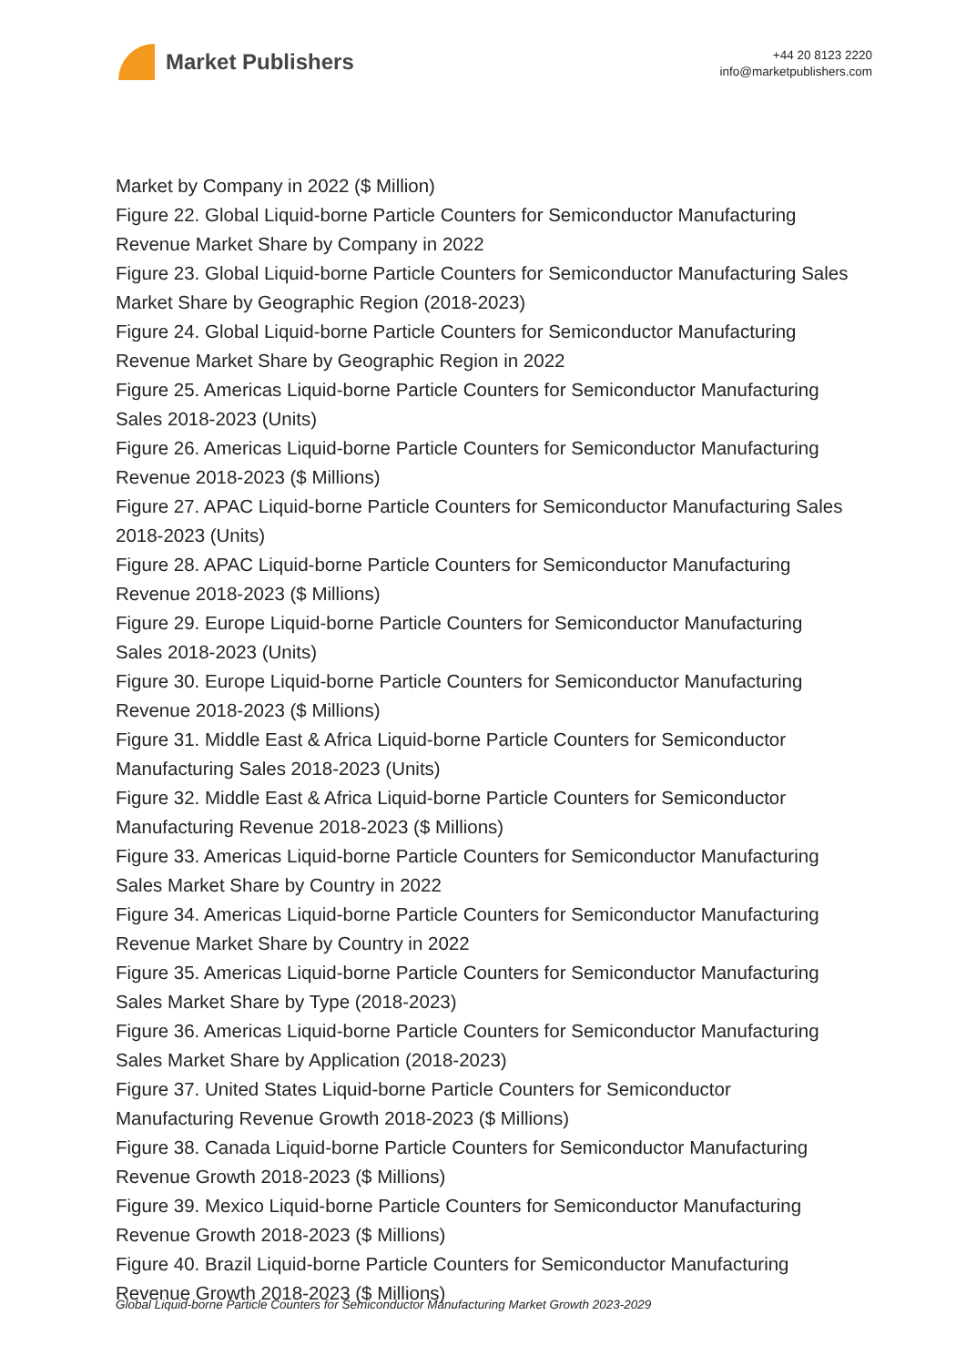Market Publishers
+44 20 8123 2220
info@marketpublishers.com
Market by Company in 2022 ($ Million)
Figure 22. Global Liquid-borne Particle Counters for Semiconductor Manufacturing Revenue Market Share by Company in 2022
Figure 23. Global Liquid-borne Particle Counters for Semiconductor Manufacturing Sales Market Share by Geographic Region (2018-2023)
Figure 24. Global Liquid-borne Particle Counters for Semiconductor Manufacturing Revenue Market Share by Geographic Region in 2022
Figure 25. Americas Liquid-borne Particle Counters for Semiconductor Manufacturing Sales 2018-2023 (Units)
Figure 26. Americas Liquid-borne Particle Counters for Semiconductor Manufacturing Revenue 2018-2023 ($ Millions)
Figure 27. APAC Liquid-borne Particle Counters for Semiconductor Manufacturing Sales 2018-2023 (Units)
Figure 28. APAC Liquid-borne Particle Counters for Semiconductor Manufacturing Revenue 2018-2023 ($ Millions)
Figure 29. Europe Liquid-borne Particle Counters for Semiconductor Manufacturing Sales 2018-2023 (Units)
Figure 30. Europe Liquid-borne Particle Counters for Semiconductor Manufacturing Revenue 2018-2023 ($ Millions)
Figure 31. Middle East & Africa Liquid-borne Particle Counters for Semiconductor Manufacturing Sales 2018-2023 (Units)
Figure 32. Middle East & Africa Liquid-borne Particle Counters for Semiconductor Manufacturing Revenue 2018-2023 ($ Millions)
Figure 33. Americas Liquid-borne Particle Counters for Semiconductor Manufacturing Sales Market Share by Country in 2022
Figure 34. Americas Liquid-borne Particle Counters for Semiconductor Manufacturing Revenue Market Share by Country in 2022
Figure 35. Americas Liquid-borne Particle Counters for Semiconductor Manufacturing Sales Market Share by Type (2018-2023)
Figure 36. Americas Liquid-borne Particle Counters for Semiconductor Manufacturing Sales Market Share by Application (2018-2023)
Figure 37. United States Liquid-borne Particle Counters for Semiconductor Manufacturing Revenue Growth 2018-2023 ($ Millions)
Figure 38. Canada Liquid-borne Particle Counters for Semiconductor Manufacturing Revenue Growth 2018-2023 ($ Millions)
Figure 39. Mexico Liquid-borne Particle Counters for Semiconductor Manufacturing Revenue Growth 2018-2023 ($ Millions)
Figure 40. Brazil Liquid-borne Particle Counters for Semiconductor Manufacturing Revenue Growth 2018-2023 ($ Millions)
Global Liquid-borne Particle Counters for Semiconductor Manufacturing Market Growth 2023-2029